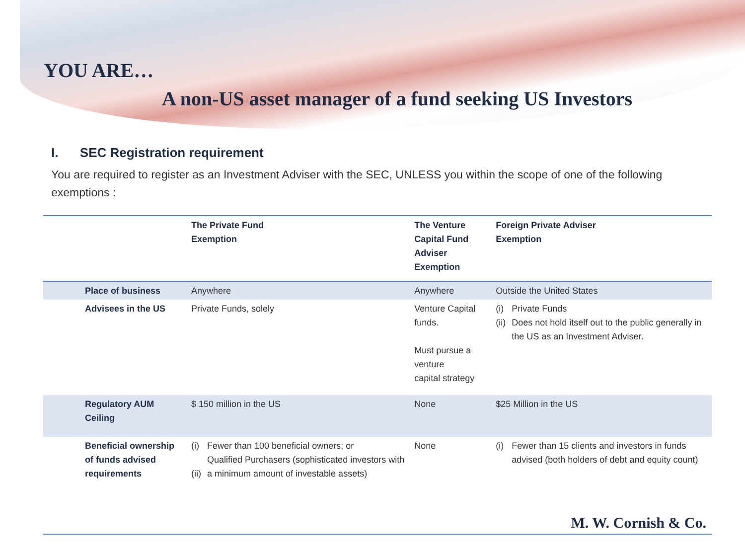YOU ARE…
A non-US asset manager of a fund seeking US Investors
I. SEC Registration requirement
You are required to register as an Investment Adviser with the SEC, UNLESS you within the scope of one of the following exemptions :
| | The Private Fund Exemption | | The Venture Capital Fund Adviser Exemption | Foreign Private Adviser Exemption | |
| --- | --- | --- | --- | --- | --- |
| Place of business | Anywhere | | Anywhere | Outside the United States | |
| Advisees in the US | Private Funds, solely | | Venture Capital funds. Must pursue a venture capital strategy | (i) (ii) | Private Funds Does not hold itself out to the public generally in the US as an Investment Adviser. |
| Regulatory AUM Ceiling | $ 150 million in the US | | None | $25 Million in the US | |
| Beneficial ownership of funds advised requirements | (i) (ii) | Fewer than 100 beneficial owners; or Qualified Purchasers (sophisticated investors with a minimum amount of investable assets) | None | (i) | Fewer than 15 clients and investors in funds advised (both holders of debt and equity count) |
M. W. Cornish & Co.